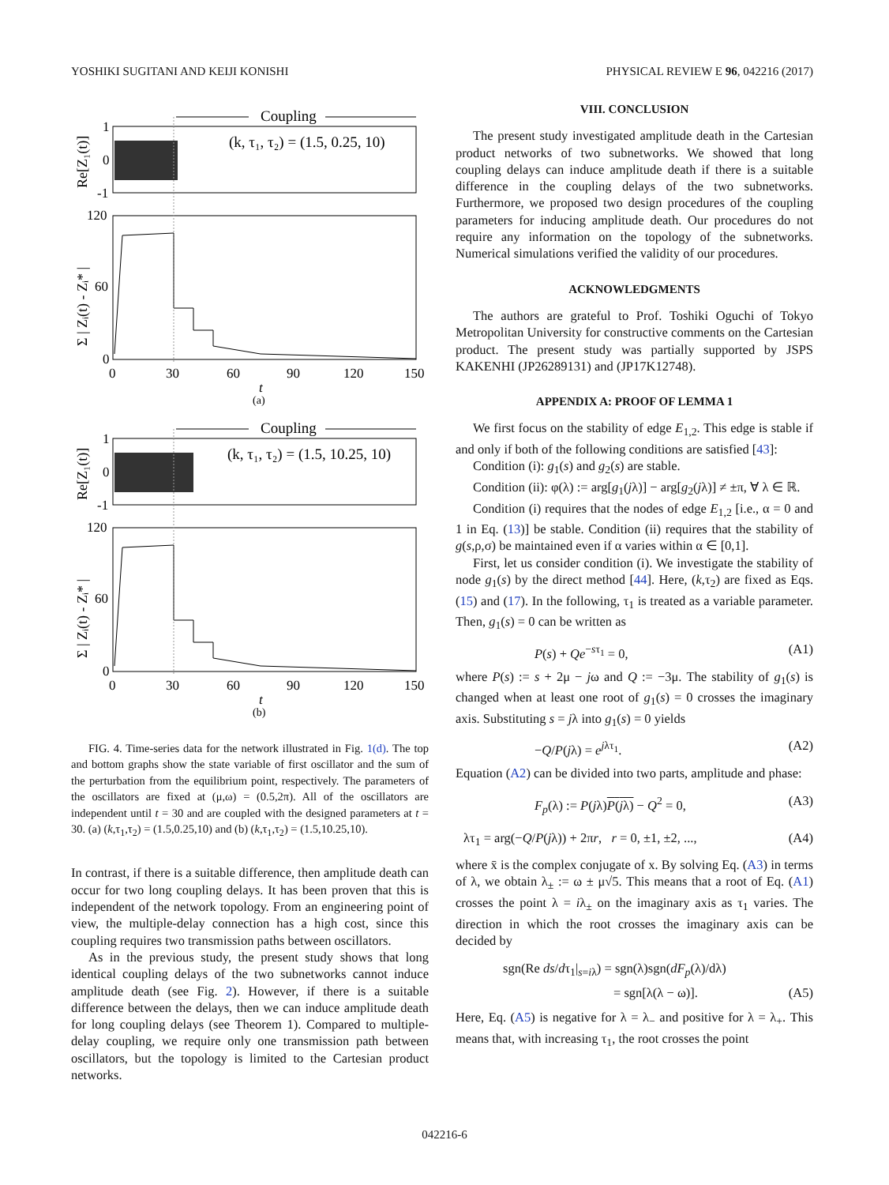YOSHIKI SUGITANI AND KEIJI KONISHI PHYSICAL REVIEW E 96, 042216 (2017)
Coupling
(k, τ₁, τ₂) = (1.5, 0.25, 10)
1
0
-1
Re[Z₁(t)]
120
60
0
Σ | Zᵢ(t) - Zᵢ* |
0
30
60
90
120
150
t
(a)
Coupling
(k, τ₁, τ₂) = (1.5, 10.25, 10)
1
0
-1
Re[Z₁(t)]
120
60
0
Σ | Zᵢ(t) - Zᵢ* |
0
30
60
90
120
150
t
(b)
FIG. 4. Time-series data for the network illustrated in Fig. 1(d). The top and bottom graphs show the state variable of first oscillator and the sum of the perturbation from the equilibrium point, respectively. The parameters of the oscillators are fixed at (μ,ω) = (0.5,2π). All of the oscillators are independent until t = 30 and are coupled with the designed parameters at t = 30. (a) (k,τ<sub>1</sub>,τ<sub>2</sub>) = (1.5,0.25,10) and (b) (k,τ<sub>1</sub>,τ<sub>2</sub>) = (1.5,10.25,10).
In contrast, if there is a suitable difference, then amplitude death can occur for two long coupling delays. It has been proven that this is independent of the network topology. From an engineering point of view, the multiple-delay connection has a high cost, since this coupling requires two transmission paths between oscillators.
As in the previous study, the present study shows that long identical coupling delays of the two subnetworks cannot induce amplitude death (see Fig. 2). However, if there is a suitable difference between the delays, then we can induce amplitude death for long coupling delays (see Theorem 1). Compared to multiple-delay coupling, we require only one transmission path between oscillators, but the topology is limited to the Cartesian product networks.
VIII. CONCLUSION
The present study investigated amplitude death in the Cartesian product networks of two subnetworks. We showed that long coupling delays can induce amplitude death if there is a suitable difference in the coupling delays of the two subnetworks. Furthermore, we proposed two design procedures of the coupling parameters for inducing amplitude death. Our procedures do not require any information on the topology of the subnetworks. Numerical simulations verified the validity of our procedures.
ACKNOWLEDGMENTS
The authors are grateful to Prof. Toshiki Oguchi of Tokyo Metropolitan University for constructive comments on the Cartesian product. The present study was partially supported by JSPS KAKENHI (JP26289131) and (JP17K12748).
APPENDIX A: PROOF OF LEMMA 1
We first focus on the stability of edge E<sub>1,2</sub>. This edge is stable if and only if both of the following conditions are satisfied [43]:
Condition (i): g<sub>1</sub>(s) and g<sub>2</sub>(s) are stable.
Condition (ii): φ(λ) := arg[g<sub>1</sub>(jλ)] − arg[g<sub>2</sub>(jλ)] ≠ ±π, ∀ λ ∈ ℝ.
Condition (i) requires that the nodes of edge E<sub>1,2</sub> [i.e., α = 0 and 1 in Eq. (13)] be stable. Condition (ii) requires that the stability of g(s,ρ,σ) be maintained even if α varies within α ∈ [0,1].
First, let us consider condition (i). We investigate the stability of node g<sub>1</sub>(s) by the direct method [44]. Here, (k,τ<sub>2</sub>) are fixed as Eqs. (15) and (17). In the following, τ<sub>1</sub> is treated as a variable parameter. Then, g<sub>1</sub>(s) = 0 can be written as
P(s) + Qe<sup>−sτ<sub>1</sub></sup> = 0, (A1)
where P(s) := s + 2μ − jω and Q := −3μ. The stability of g<sub>1</sub>(s) is changed when at least one root of g<sub>1</sub>(s) = 0 crosses the imaginary axis. Substituting s = jλ into g<sub>1</sub>(s) = 0 yields
−Q/P(jλ) = e<sup>jλτ<sub>1</sub></sup>. (A2)
Equation (A2) can be divided into two parts, amplitude and phase:
F<sub>p</sub>(λ) := P(jλ)P(jλ) − Q<sup>2</sup> = 0, (A3)
λτ<sub>1</sub> = arg(−Q/P(jλ)) + 2πr, r = 0, ±1, ±2, ..., (A4)
where x̄ is the complex conjugate of x. By solving Eq. (A3) in terms of λ, we obtain λ<sub>±</sub> := ω ± μ√5. This means that a root of Eq. (A1) crosses the point λ = iλ<sub>±</sub> on the imaginary axis as τ<sub>1</sub> varies. The direction in which the root crosses the imaginary axis can be decided by
sgn(Re ds/dτ<sub>1</sub>|<sub>s=iλ</sub>) = sgn(λ)sgn(dF<sub>p</sub>(λ)/dλ)
= sgn[λ(λ − ω)]. (A5)
Here, Eq. (A5) is negative for λ = λ<sub>−</sub> and positive for λ = λ<sub>+</sub>. This means that, with increasing τ<sub>1</sub>, the root crosses the point
042216-6